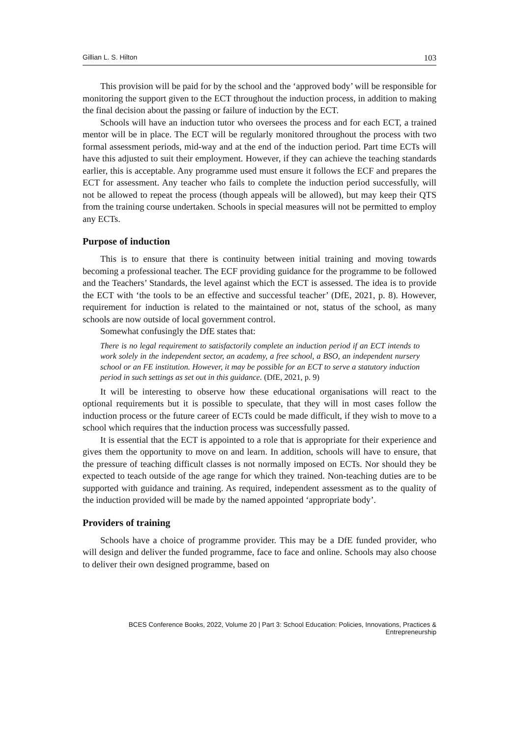Gillian L. S. Hilton 103
This provision will be paid for by the school and the ‘approved body’ will be responsible for monitoring the support given to the ECT throughout the induction process, in addition to making the final decision about the passing or failure of induction by the ECT.
Schools will have an induction tutor who oversees the process and for each ECT, a trained mentor will be in place. The ECT will be regularly monitored throughout the process with two formal assessment periods, mid-way and at the end of the induction period. Part time ECTs will have this adjusted to suit their employment. However, if they can achieve the teaching standards earlier, this is acceptable. Any programme used must ensure it follows the ECF and prepares the ECT for assessment. Any teacher who fails to complete the induction period successfully, will not be allowed to repeat the process (though appeals will be allowed), but may keep their QTS from the training course undertaken. Schools in special measures will not be permitted to employ any ECTs.
Purpose of induction
This is to ensure that there is continuity between initial training and moving towards becoming a professional teacher. The ECF providing guidance for the programme to be followed and the Teachers’ Standards, the level against which the ECT is assessed. The idea is to provide the ECT with ‘the tools to be an effective and successful teacher’ (DfE, 2021, p. 8). However, requirement for induction is related to the maintained or not, status of the school, as many schools are now outside of local government control.
Somewhat confusingly the DfE states that:
There is no legal requirement to satisfactorily complete an induction period if an ECT intends to work solely in the independent sector, an academy, a free school, a BSO, an independent nursery school or an FE institution. However, it may be possible for an ECT to serve a statutory induction period in such settings as set out in this guidance. (DfE, 2021, p. 9)
It will be interesting to observe how these educational organisations will react to the optional requirements but it is possible to speculate, that they will in most cases follow the induction process or the future career of ECTs could be made difficult, if they wish to move to a school which requires that the induction process was successfully passed.
It is essential that the ECT is appointed to a role that is appropriate for their experience and gives them the opportunity to move on and learn. In addition, schools will have to ensure, that the pressure of teaching difficult classes is not normally imposed on ECTs. Nor should they be expected to teach outside of the age range for which they trained. Non-teaching duties are to be supported with guidance and training. As required, independent assessment as to the quality of the induction provided will be made by the named appointed ‘appropriate body’.
Providers of training
Schools have a choice of programme provider. This may be a DfE funded provider, who will design and deliver the funded programme, face to face and online. Schools may also choose to deliver their own designed programme, based on
BCES Conference Books, 2022, Volume 20 | Part 3: School Education: Policies, Innovations, Practices & Entrepreneurship